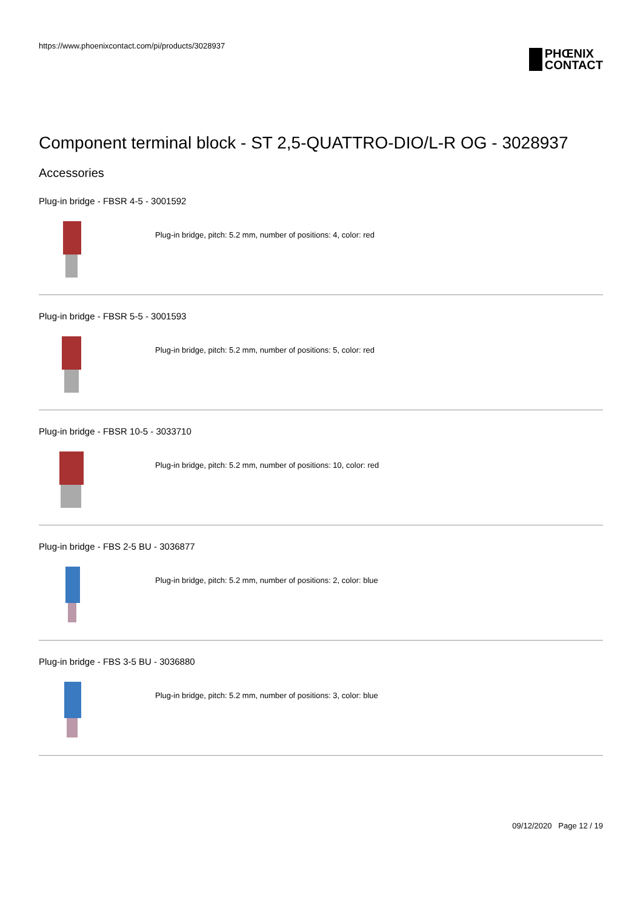https://www.phoenixcontact.com/pi/products/3028937
PHŒNIX
CONTACT
Component terminal block - ST 2,5-QUATTRO-DIO/L-R OG - 3028937
Accessories
Plug-in bridge - FBSR 4-5 - 3001592
Plug-in bridge, pitch: 5.2 mm, number of positions: 4, color: red
Plug-in bridge - FBSR 5-5 - 3001593
Plug-in bridge, pitch: 5.2 mm, number of positions: 5, color: red
Plug-in bridge - FBSR 10-5 - 3033710
Plug-in bridge, pitch: 5.2 mm, number of positions: 10, color: red
Plug-in bridge - FBS 2-5 BU - 3036877
Plug-in bridge, pitch: 5.2 mm, number of positions: 2, color: blue
Plug-in bridge - FBS 3-5 BU - 3036880
Plug-in bridge, pitch: 5.2 mm, number of positions: 3, color: blue
09/12/2020 Page 12 / 19